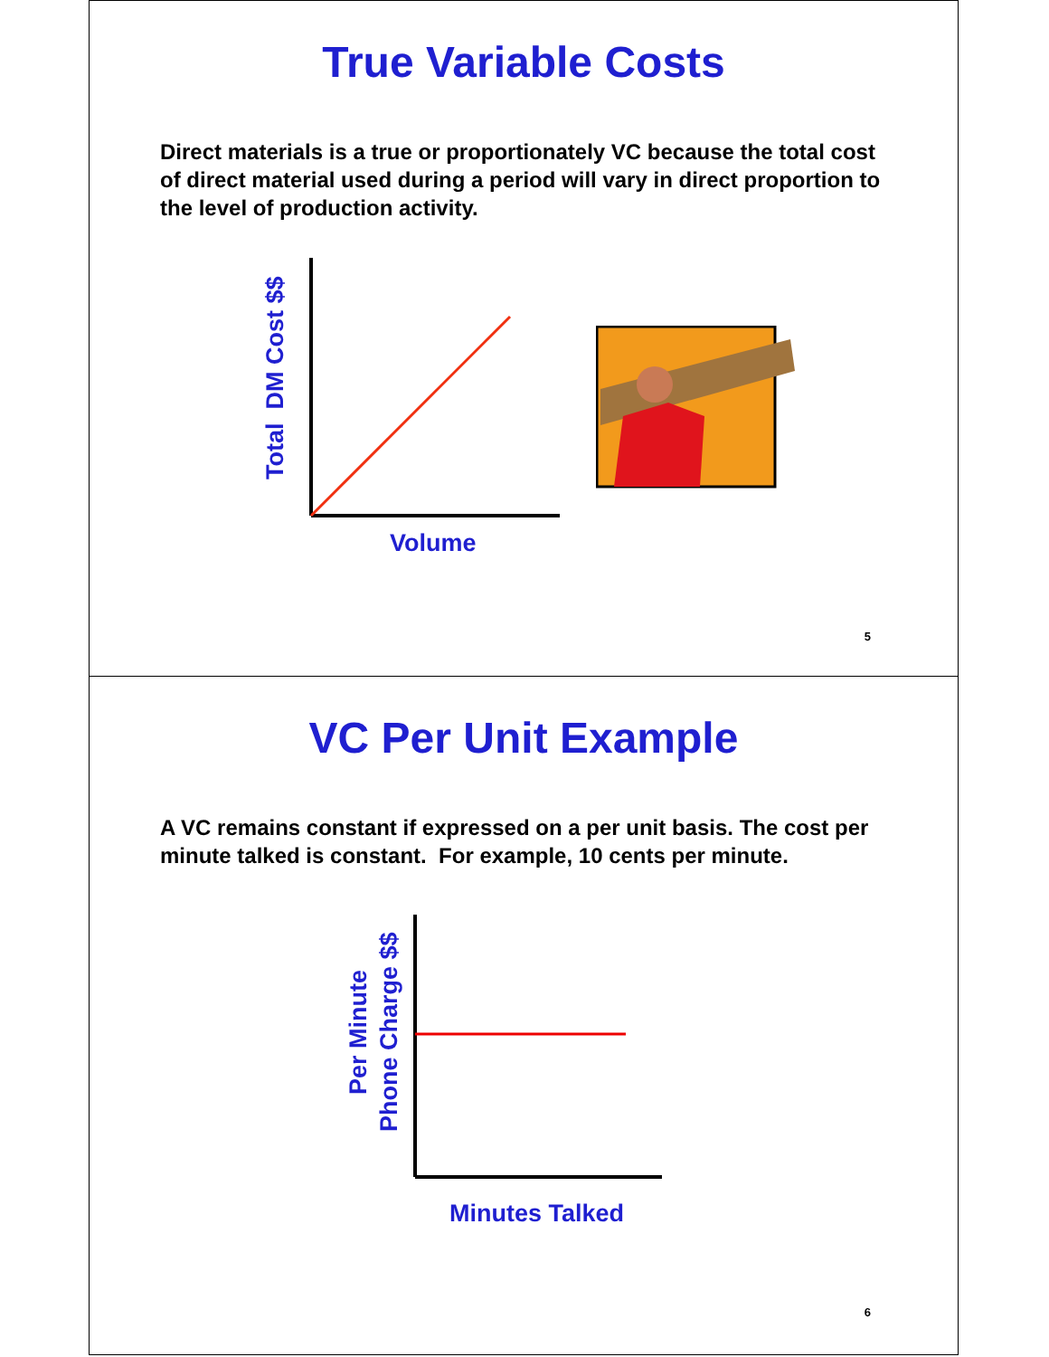True Variable Costs
Direct materials is a true or proportionately VC because the total cost of direct material used during a period will vary in direct proportion to the level of production activity.
Total DM Cost $$
Volume
5
VC Per Unit Example
A VC remains constant if expressed on a per unit basis. The cost per minute talked is constant. For example, 10 cents per minute.
Per Minute
Phone Charge $$
Minutes Talked
6